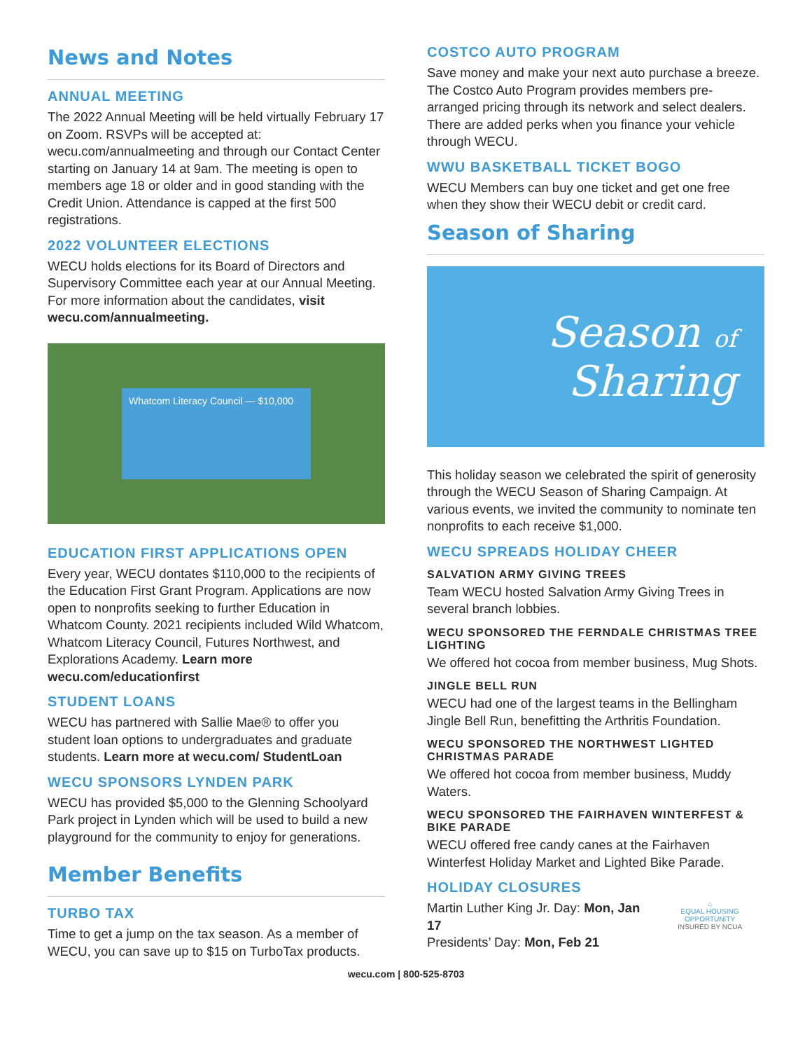News and Notes
ANNUAL MEETING
The 2022 Annual Meeting will be held virtually February 17 on Zoom. RSVPs will be accepted at: wecu.com/annualmeeting and through our Contact Center starting on January 14 at 9am. The meeting is open to members age 18 or older and in good standing with the Credit Union. Attendance is capped at the first 500 registrations.
2022 VOLUNTEER ELECTIONS
WECU holds elections for its Board of Directors and Supervisory Committee each year at our Annual Meeting. For more information about the candidates, visit wecu.com/annualmeeting.
Whatcom Literacy Council — $10,000
EDUCATION FIRST APPLICATIONS OPEN
Every year, WECU dontates $110,000 to the recipients of the Education First Grant Program. Applications are now open to nonprofits seeking to further Education in Whatcom County. 2021 recipients included Wild Whatcom, Whatcom Literacy Council, Futures Northwest, and Explorations Academy. Learn more wecu.com/educationfirst
STUDENT LOANS
WECU has partnered with Sallie Mae® to offer you student loan options to undergraduates and graduate students. Learn more at wecu.com/ StudentLoan
WECU SPONSORS LYNDEN PARK
WECU has provided $5,000 to the Glenning Schoolyard Park project in Lynden which will be used to build a new playground for the community to enjoy for generations.
Member Benefits
TURBO TAX
Time to get a jump on the tax season. As a member of WECU, you can save up to $15 on TurboTax products.
COSTCO AUTO PROGRAM
Save money and make your next auto purchase a breeze. The Costco Auto Program provides members pre-arranged pricing through its network and select dealers. There are added perks when you finance your vehicle through WECU.
WWU BASKETBALL TICKET BOGO
WECU Members can buy one ticket and get one free when they show their WECU debit or credit card.
Season of Sharing
Season of
Sharing
This holiday season we celebrated the spirit of generosity through the WECU Season of Sharing Campaign. At various events, we invited the community to nominate ten nonprofits to each receive $1,000.
WECU SPREADS HOLIDAY CHEER
SALVATION ARMY GIVING TREES
Team WECU hosted Salvation Army Giving Trees in several branch lobbies.
WECU SPONSORED THE FERNDALE CHRISTMAS TREE LIGHTING
We offered hot cocoa from member business, Mug Shots.
JINGLE BELL RUN
WECU had one of the largest teams in the Bellingham Jingle Bell Run, benefitting the Arthritis Foundation.
WECU SPONSORED THE NORTHWEST LIGHTED CHRISTMAS PARADE
We offered hot cocoa from member business, Muddy Waters.
WECU SPONSORED THE FAIRHAVEN WINTERFEST & BIKE PARADE
WECU offered free candy canes at the Fairhaven Winterfest Holiday Market and Lighted Bike Parade.
HOLIDAY CLOSURES
Martin Luther King Jr. Day: Mon, Jan 17
Presidents’ Day: Mon, Feb 21
⌂
EQUAL HOUSING OPPORTUNITY
INSURED BY NCUA
wecu.com | 800-525-8703